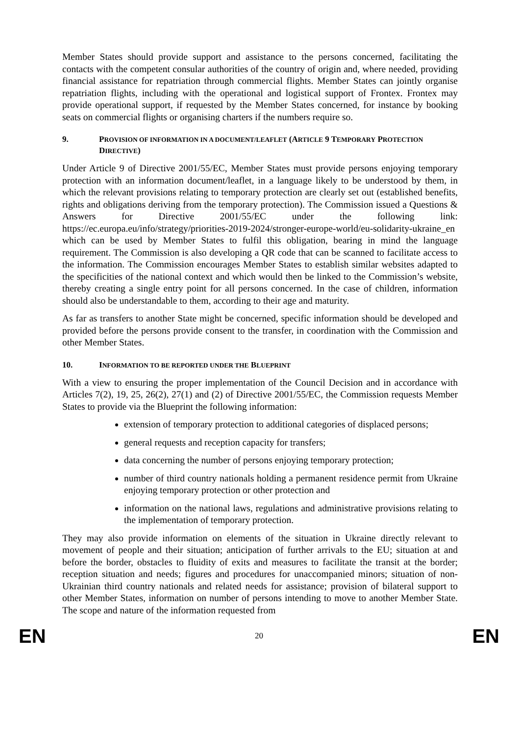Member States should provide support and assistance to the persons concerned, facilitating the contacts with the competent consular authorities of the country of origin and, where needed, providing financial assistance for repatriation through commercial flights. Member States can jointly organise repatriation flights, including with the operational and logistical support of Frontex. Frontex may provide operational support, if requested by the Member States concerned, for instance by booking seats on commercial flights or organising charters if the numbers require so.
9. PROVISION OF INFORMATION IN A DOCUMENT/LEAFLET (ARTICLE 9 TEMPORARY PROTECTION DIRECTIVE)
Under Article 9 of Directive 2001/55/EC, Member States must provide persons enjoying temporary protection with an information document/leaflet, in a language likely to be understood by them, in which the relevant provisions relating to temporary protection are clearly set out (established benefits, rights and obligations deriving from the temporary protection). The Commission issued a Questions & Answers for Directive 2001/55/EC under the following link: https://ec.europa.eu/info/strategy/priorities-2019-2024/stronger-europe-world/eu-solidarity-ukraine_en which can be used by Member States to fulfil this obligation, bearing in mind the language requirement. The Commission is also developing a QR code that can be scanned to facilitate access to the information. The Commission encourages Member States to establish similar websites adapted to the specificities of the national context and which would then be linked to the Commission’s website, thereby creating a single entry point for all persons concerned. In the case of children, information should also be understandable to them, according to their age and maturity.
As far as transfers to another State might be concerned, specific information should be developed and provided before the persons provide consent to the transfer, in coordination with the Commission and other Member States.
10. INFORMATION TO BE REPORTED UNDER THE BLUEPRINT
With a view to ensuring the proper implementation of the Council Decision and in accordance with Articles 7(2), 19, 25, 26(2), 27(1) and (2) of Directive 2001/55/EC, the Commission requests Member States to provide via the Blueprint the following information:
extension of temporary protection to additional categories of displaced persons;
general requests and reception capacity for transfers;
data concerning the number of persons enjoying temporary protection;
number of third country nationals holding a permanent residence permit from Ukraine enjoying temporary protection or other protection and
information on the national laws, regulations and administrative provisions relating to the implementation of temporary protection.
They may also provide information on elements of the situation in Ukraine directly relevant to movement of people and their situation; anticipation of further arrivals to the EU; situation at and before the border, obstacles to fluidity of exits and measures to facilitate the transit at the border; reception situation and needs; figures and procedures for unaccompanied minors; situation of non-Ukrainian third country nationals and related needs for assistance; provision of bilateral support to other Member States, information on number of persons intending to move to another Member State. The scope and nature of the information requested from
EN 20 EN